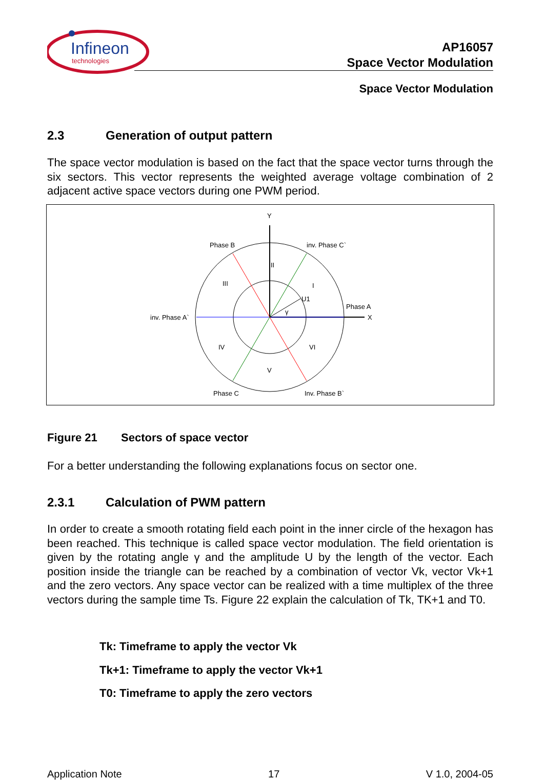Infineon
technologies
AP16057
Space Vector Modulation
Space Vector Modulation
2.3 Generation of output pattern
The space vector modulation is based on the fact that the space vector turns through the six sectors. This vector represents the weighted average voltage combination of 2 adjacent active space vectors during one PWM period.
Y
X
Phase B
inv. Phase C`
Phase A
inv. Phase A`
Phase C
Inv. Phase B`
II
I
III
IV
V
VI
U1
γ
Figure 21 Sectors of space vector
For a better understanding the following explanations focus on sector one.
2.3.1 Calculation of PWM pattern
In order to create a smooth rotating field each point in the inner circle of the hexagon has been reached. This technique is called space vector modulation. The field orientation is given by the rotating angle γ and the amplitude U by the length of the vector. Each position inside the triangle can be reached by a combination of vector Vk, vector Vk+1 and the zero vectors. Any space vector can be realized with a time multiplex of the three vectors during the sample time Ts. Figure 22 explain the calculation of Tk, TK+1 and T0.
Tk: Timeframe to apply the vector Vk
Tk+1: Timeframe to apply the vector Vk+1
T0: Timeframe to apply the zero vectors
Application Note 17 V 1.0, 2004-05